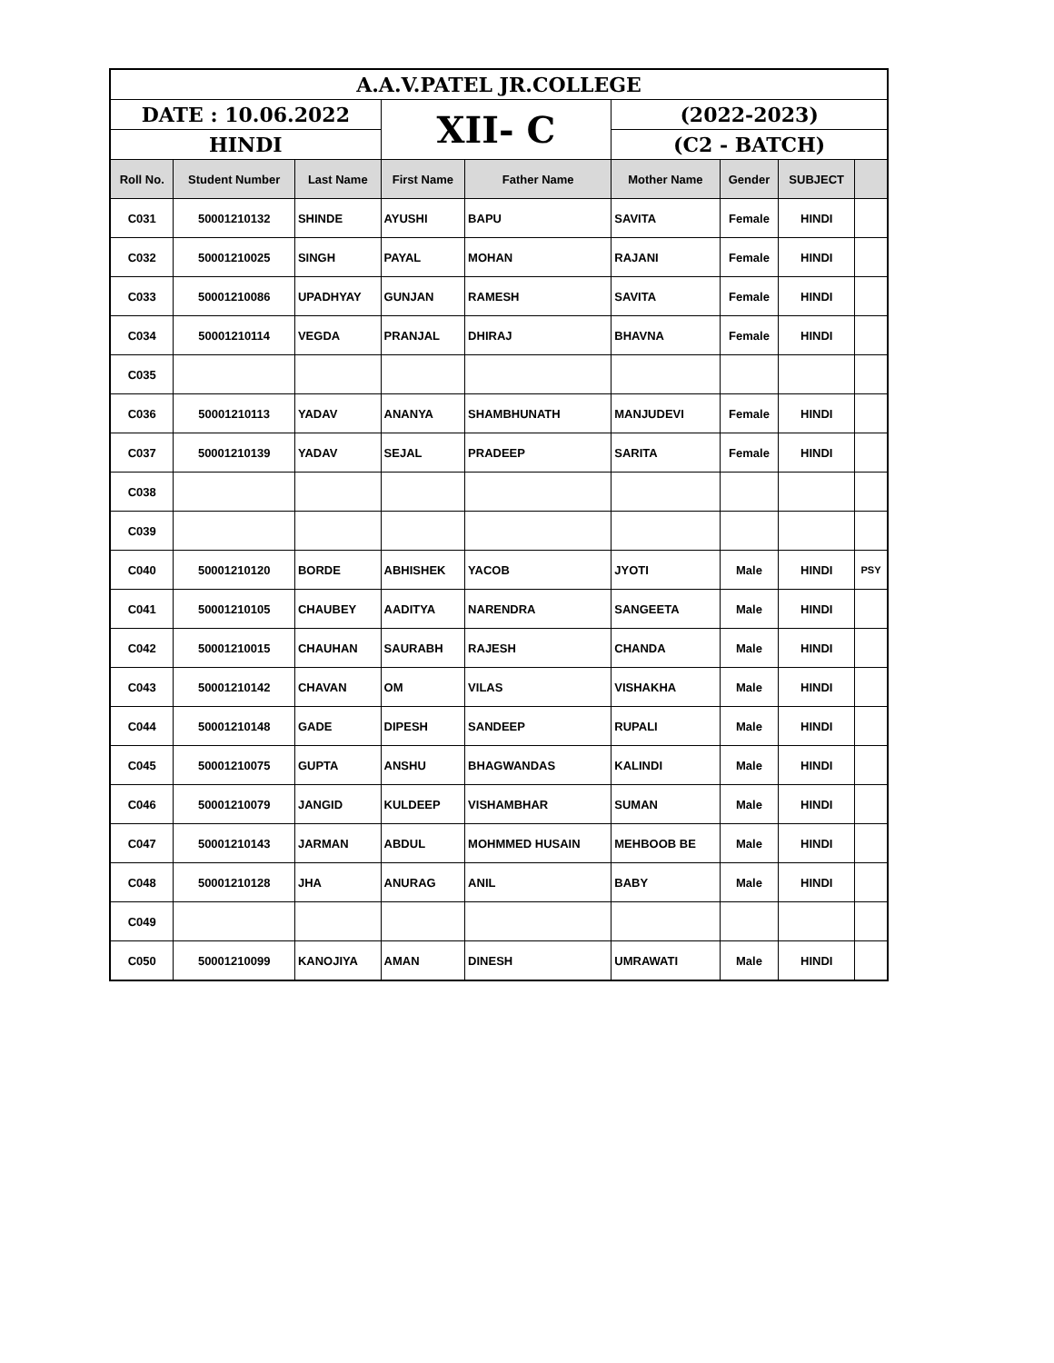| A.A.V.PATEL JR.COLLEGE | | | | | | | | |
| DATE : 10.06.2022 | | | XII- C | | (2022-2023) | | | |
| HINDI | | | | | (C2 - BATCH) | | | |
| Roll No. | Student Number | Last Name | First Name | Father Name | Mother Name | Gender | SUBJECT | |
| C031 | 50001210132 | SHINDE | AYUSHI | BAPU | SAVITA | Female | HINDI | |
| C032 | 50001210025 | SINGH | PAYAL | MOHAN | RAJANI | Female | HINDI | |
| C033 | 50001210086 | UPADHYAY | GUNJAN | RAMESH | SAVITA | Female | HINDI | |
| C034 | 50001210114 | VEGDA | PRANJAL | DHIRAJ | BHAVNA | Female | HINDI | |
| C035 | | | | | | | | |
| C036 | 50001210113 | YADAV | ANANYA | SHAMBHUNATH | MANJUDEVI | Female | HINDI | |
| C037 | 50001210139 | YADAV | SEJAL | PRADEEP | SARITA | Female | HINDI | |
| C038 | | | | | | | | |
| C039 | | | | | | | | |
| C040 | 50001210120 | BORDE | ABHISHEK | YACOB | JYOTI | Male | HINDI | PSY |
| C041 | 50001210105 | CHAUBEY | AADITYA | NARENDRA | SANGEETA | Male | HINDI | |
| C042 | 50001210015 | CHAUHAN | SAURABH | RAJESH | CHANDA | Male | HINDI | |
| C043 | 50001210142 | CHAVAN | OM | VILAS | VISHAKHA | Male | HINDI | |
| C044 | 50001210148 | GADE | DIPESH | SANDEEP | RUPALI | Male | HINDI | |
| C045 | 50001210075 | GUPTA | ANSHU | BHAGWANDAS | KALINDI | Male | HINDI | |
| C046 | 50001210079 | JANGID | KULDEEP | VISHAMBHAR | SUMAN | Male | HINDI | |
| C047 | 50001210143 | JARMAN | ABDUL | MOHMMED HUSAIN | MEHBOOB BE | Male | HINDI | |
| C048 | 50001210128 | JHA | ANURAG | ANIL | BABY | Male | HINDI | |
| C049 | | | | | | | | |
| C050 | 50001210099 | KANOJIYA | AMAN | DINESH | UMRAWATI | Male | HINDI | |